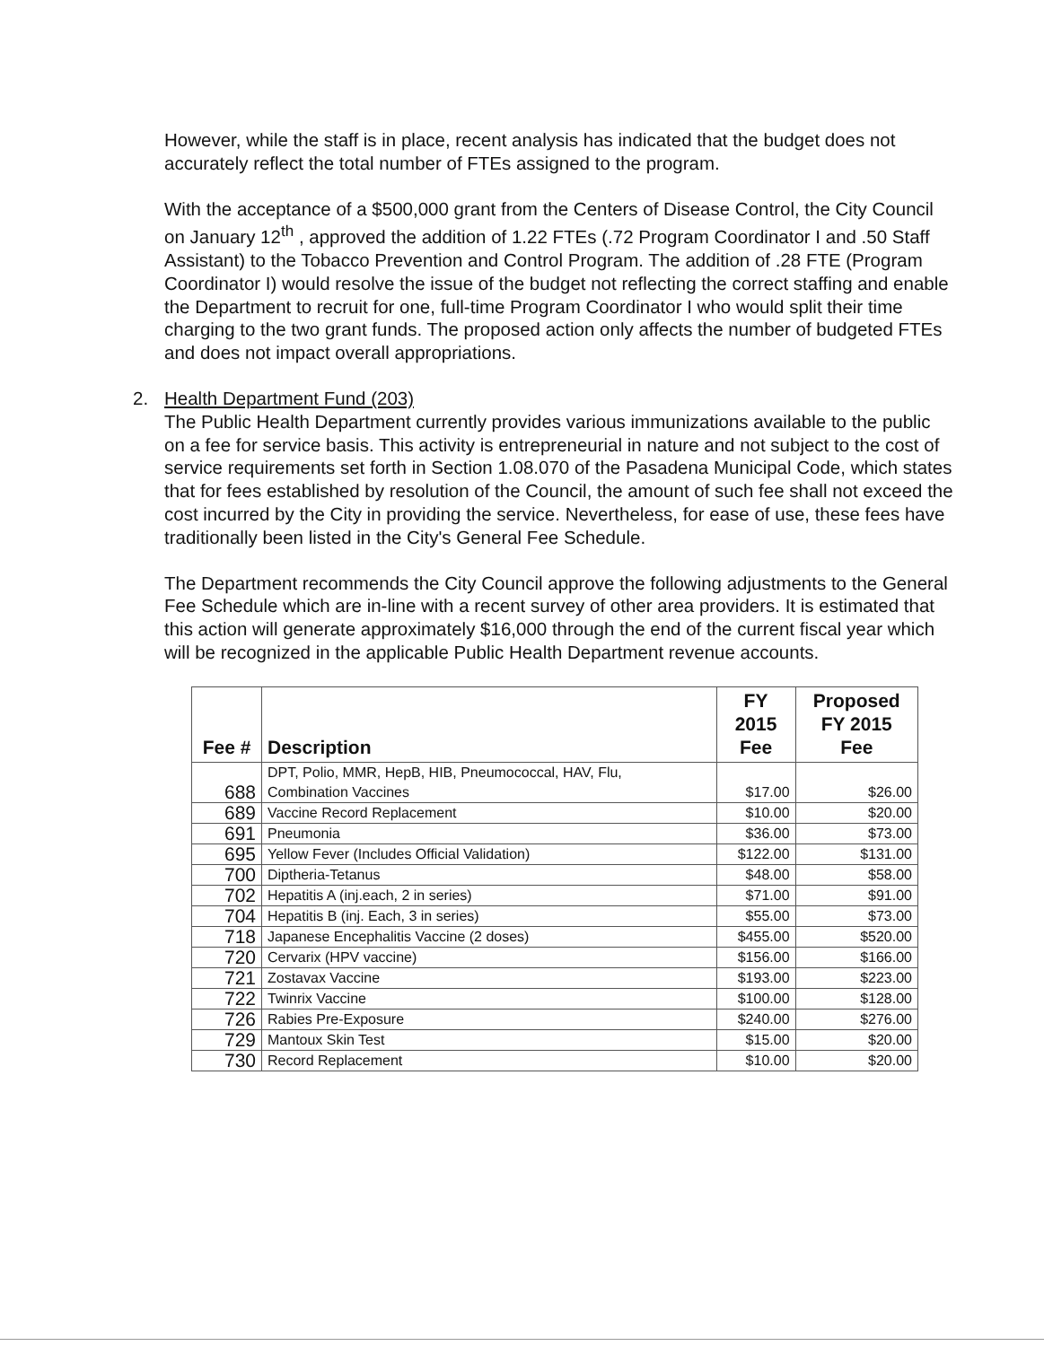However, while the staff is in place, recent analysis has indicated that the budget does not accurately reflect the total number of FTEs assigned to the program.
With the acceptance of a $500,000 grant from the Centers of Disease Control, the City Council on January 12<sup>th</sup> , approved the addition of 1.22 FTEs (.72 Program Coordinator I and .50 Staff Assistant) to the Tobacco Prevention and Control Program. The addition of .28 FTE (Program Coordinator I) would resolve the issue of the budget not reflecting the correct staffing and enable the Department to recruit for one, full-time Program Coordinator I who would split their time charging to the two grant funds. The proposed action only affects the number of budgeted FTEs and does not impact overall appropriations.
2. Health Department Fund (203)
The Public Health Department currently provides various immunizations available to the public on a fee for service basis. This activity is entrepreneurial in nature and not subject to the cost of service requirements set forth in Section 1.08.070 of the Pasadena Municipal Code, which states that for fees established by resolution of the Council, the amount of such fee shall not exceed the cost incurred by the City in providing the service. Nevertheless, for ease of use, these fees have traditionally been listed in the City's General Fee Schedule.
The Department recommends the City Council approve the following adjustments to the General Fee Schedule which are in-line with a recent survey of other area providers. It is estimated that this action will generate approximately $16,000 through the end of the current fiscal year which will be recognized in the applicable Public Health Department revenue accounts.
| Fee # | Description | FY 2015 Fee | Proposed FY 2015 Fee |
| --- | --- | --- | --- |
| 688 | DPT, Polio, MMR, HepB, HIB, Pneumococcal, HAV, Flu, Combination Vaccines | $17.00 | $26.00 |
| 689 | Vaccine Record Replacement | $10.00 | $20.00 |
| 691 | Pneumonia | $36.00 | $73.00 |
| 695 | Yellow Fever (Includes Official Validation) | $122.00 | $131.00 |
| 700 | Diptheria-Tetanus | $48.00 | $58.00 |
| 702 | Hepatitis A (inj.each, 2 in series) | $71.00 | $91.00 |
| 704 | Hepatitis B (inj. Each, 3 in series) | $55.00 | $73.00 |
| 718 | Japanese Encephalitis Vaccine (2 doses) | $455.00 | $520.00 |
| 720 | Cervarix (HPV vaccine) | $156.00 | $166.00 |
| 721 | Zostavax Vaccine | $193.00 | $223.00 |
| 722 | Twinrix Vaccine | $100.00 | $128.00 |
| 726 | Rabies Pre-Exposure | $240.00 | $276.00 |
| 729 | Mantoux Skin Test | $15.00 | $20.00 |
| 730 | Record Replacement | $10.00 | $20.00 |